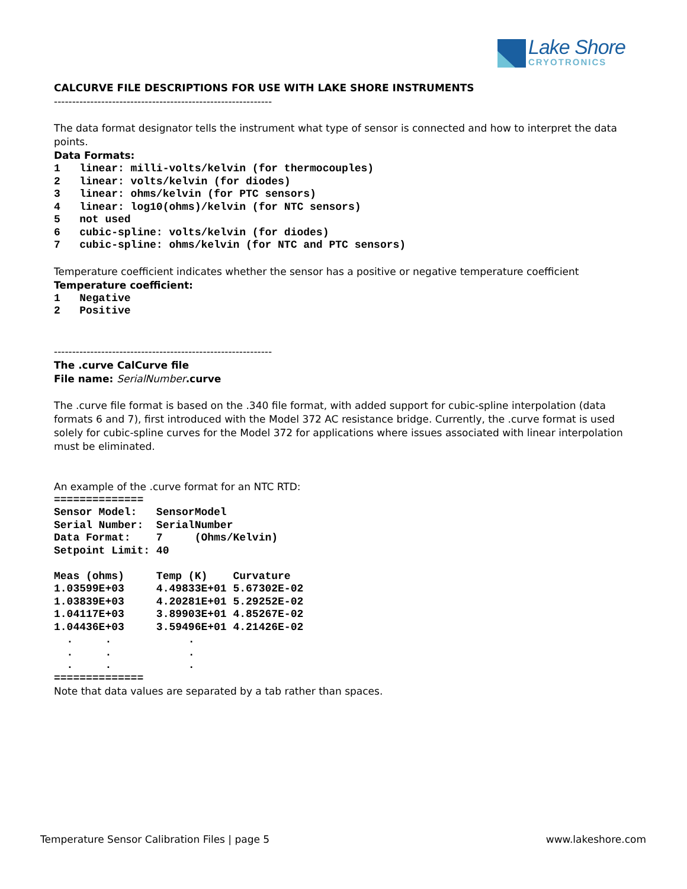Lake Shore
CRYOTRONICS
CALCURVE FILE DESCRIPTIONS FOR USE WITH LAKE SHORE INSTRUMENTS
------------------------------------------------------------
The data format designator tells the instrument what type of sensor is connected and how to interpret the data points.
Data Formats:
1   linear: milli-volts/kelvin (for thermocouples)
2   linear: volts/kelvin (for diodes)
3   linear: ohms/kelvin (for PTC sensors)
4   linear: log10(ohms)/kelvin (for NTC sensors)
5   not used
6   cubic-spline: volts/kelvin (for diodes)
7   cubic-spline: ohms/kelvin (for NTC and PTC sensors)
Temperature coefficient indicates whether the sensor has a positive or negative temperature coefficient
Temperature coefficient:
1   Negative
2   Positive
------------------------------------------------------------
The .curve CalCurve file
File name: SerialNumber.curve
The .curve file format is based on the .340 file format, with added support for cubic-spline interpolation (data formats 6 and 7), first introduced with the Model 372 AC resistance bridge. Currently, the .curve format is used solely for cubic-spline curves for the Model 372 for applications where issues associated with linear interpolation must be eliminated.
An example of the .curve format for an NTC RTD:
==============
Sensor Model:   SensorModel
Serial Number:  SerialNumber
Data Format:    7     (Ohms/Kelvin)
Setpoint Limit: 40

Meas (ohms)     Temp (K)    Curvature
1.03599E+03     4.49833E+01 5.67302E-02
1.03839E+03     4.20281E+01 5.29252E-02
1.04117E+03     3.89903E+01 4.85267E-02
1.04436E+03     3.59496E+01 4.21426E-02
  .     .            .
  .     .            .
  .     .            .
==============
Note that data values are separated by a tab rather than spaces.
Temperature Sensor Calibration Files | page 5 www.lakeshore.com